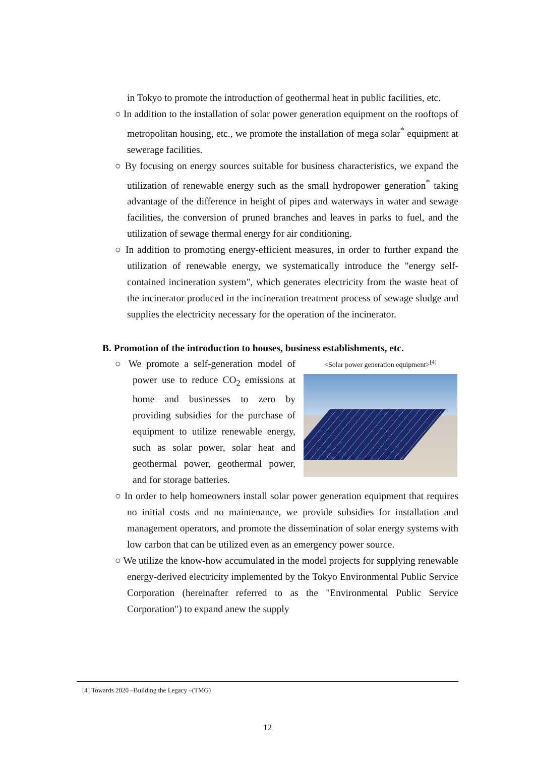in Tokyo to promote the introduction of geothermal heat in public facilities, etc.
○ In addition to the installation of solar power generation equipment on the rooftops of metropolitan housing, etc., we promote the installation of mega solar<sup>*</sup> equipment at sewerage facilities.
○ By focusing on energy sources suitable for business characteristics, we expand the utilization of renewable energy such as the small hydropower generation<sup>*</sup> taking advantage of the difference in height of pipes and waterways in water and sewage facilities, the conversion of pruned branches and leaves in parks to fuel, and the utilization of sewage thermal energy for air conditioning.
○ In addition to promoting energy-efficient measures, in order to further expand the utilization of renewable energy, we systematically introduce the "energy self-contained incineration system", which generates electricity from the waste heat of the incinerator produced in the incineration treatment process of sewage sludge and supplies the electricity necessary for the operation of the incinerator.
B. Promotion of the introduction to houses, business establishments, etc.
○ We promote a self-generation model of power use to reduce CO<sub>2</sub> emissions at home and businesses to zero by providing subsidies for the purchase of equipment to utilize renewable energy, such as solar power, solar heat and geothermal power, geothermal power, and for storage batteries.
<Solar power generation equipment><sup>[4]</sup>
○ In order to help homeowners install solar power generation equipment that requires no initial costs and no maintenance, we provide subsidies for installation and management operators, and promote the dissemination of solar energy systems with low carbon that can be utilized even as an emergency power source.
○ We utilize the know-how accumulated in the model projects for supplying renewable energy-derived electricity implemented by the Tokyo Environmental Public Service Corporation (hereinafter referred to as the "Environmental Public Service Corporation") to expand anew the supply
[4] Towards 2020 –Building the Legacy –(TMG)
12